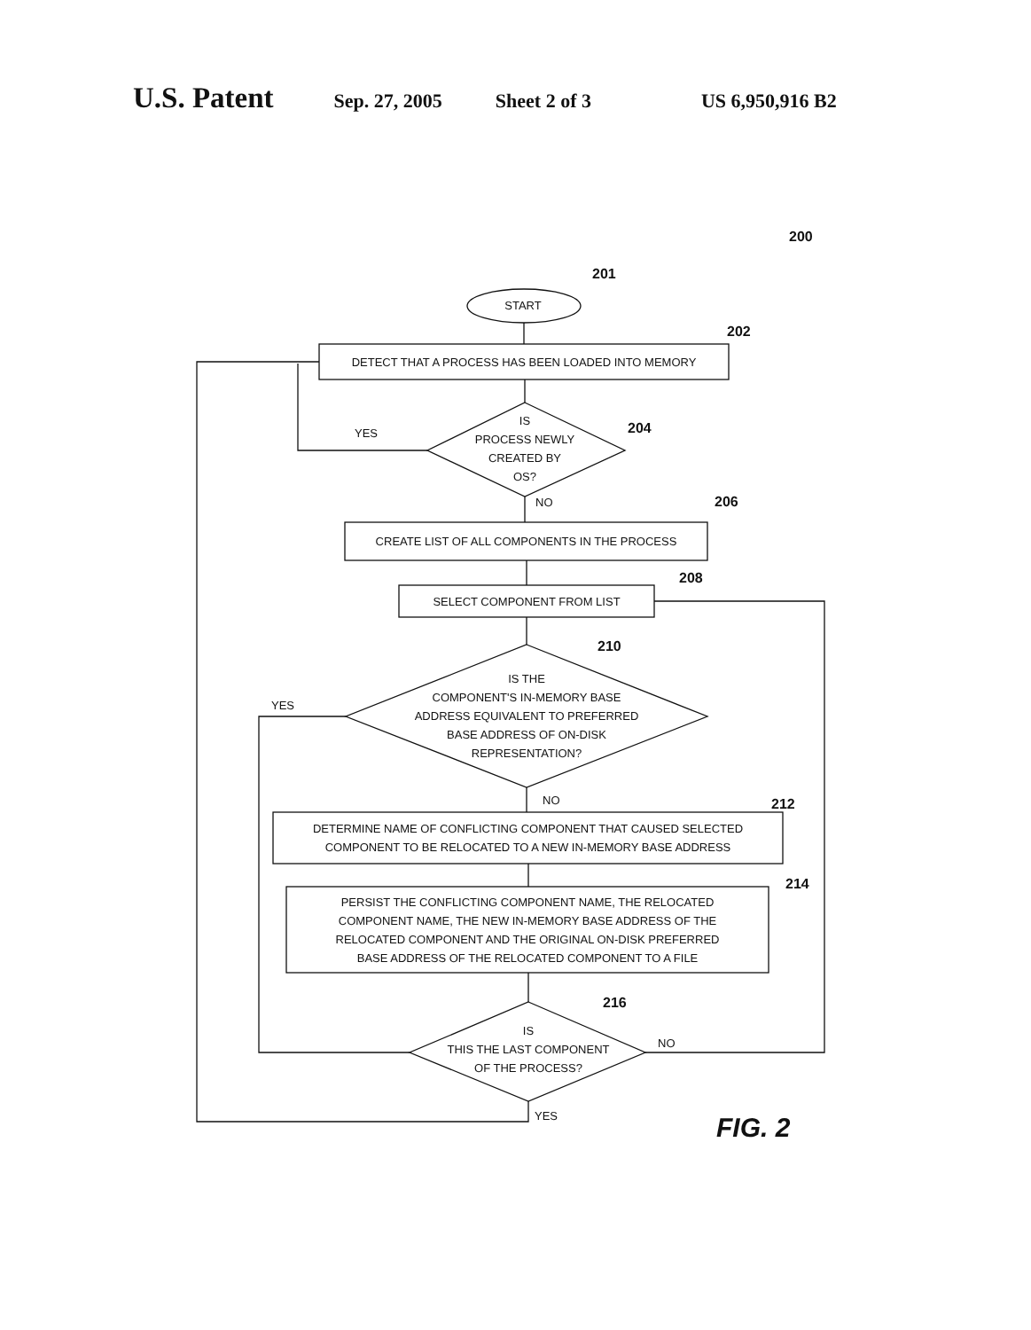U.S. Patent Sep. 27, 2005 Sheet 2 of 3 US 6,950,916 B2
200
201
START
202
DETECT THAT A PROCESS HAS BEEN LOADED INTO MEMORY
YES
IS
PROCESS NEWLY
CREATED BY
OS?
204
NO 206
CREATE LIST OF ALL COMPONENTS IN THE PROCESS
208
SELECT COMPONENT FROM LIST
210
IS THE
COMPONENT'S IN-MEMORY BASE
ADDRESS EQUIVALENT TO PREFERRED
BASE ADDRESS OF ON-DISK
REPRESENTATION?
YES
NO 212
DETERMINE NAME OF CONFLICTING COMPONENT THAT CAUSED SELECTED
COMPONENT TO BE RELOCATED TO A NEW IN-MEMORY BASE ADDRESS
214
PERSIST THE CONFLICTING COMPONENT NAME, THE RELOCATED
COMPONENT NAME, THE NEW IN-MEMORY BASE ADDRESS OF THE
RELOCATED COMPONENT AND THE ORIGINAL ON-DISK PREFERRED
BASE ADDRESS OF THE RELOCATED COMPONENT TO A FILE
216
IS
THIS THE LAST COMPONENT
OF THE PROCESS?
NO
YES FIG. 2